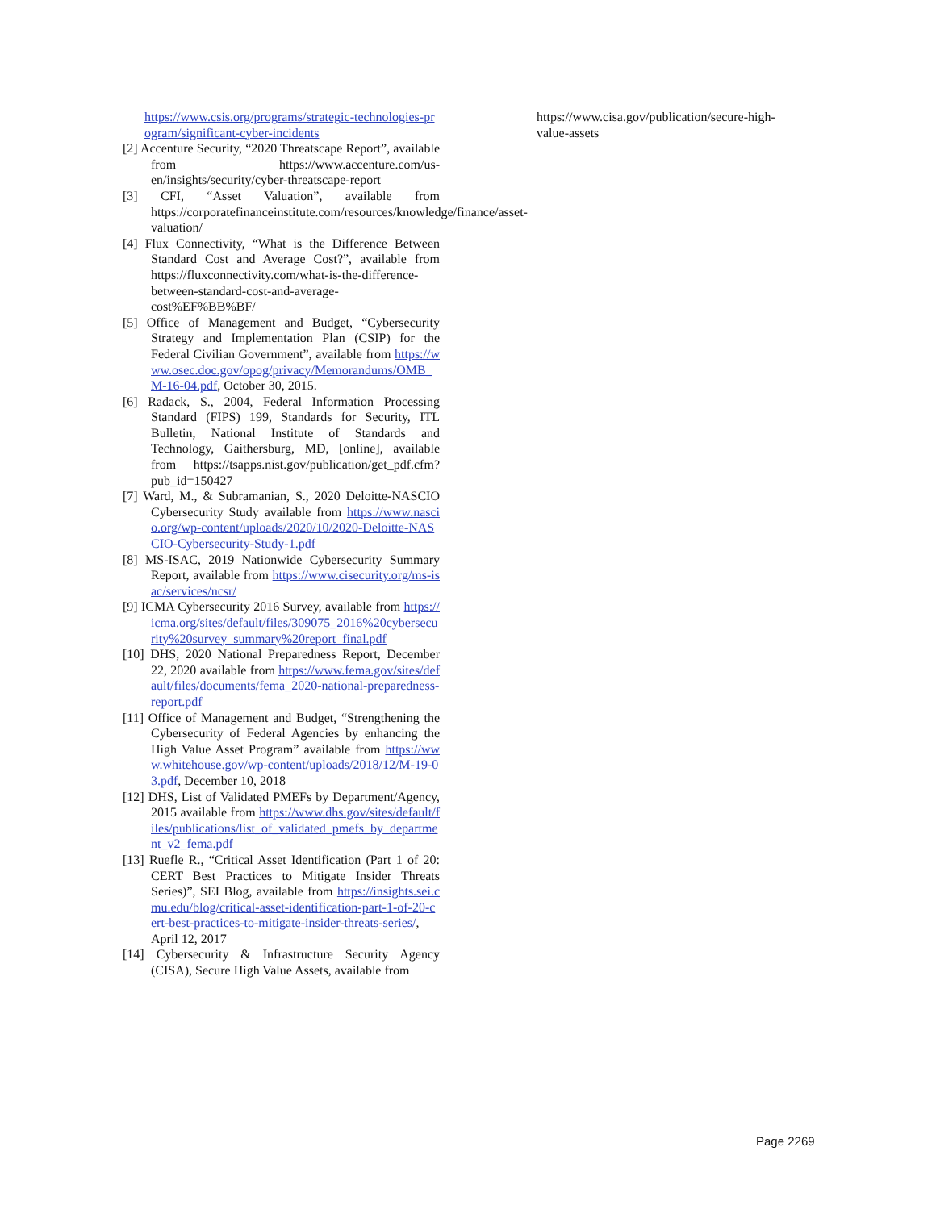https://www.csis.org/programs/strategic-technologies-program/significant-cyber-incidents
[2] Accenture Security, “2020 Threatscape Report”, available from https://www.accenture.com/us-en/insights/security/cyber-threatscape-report
[3] CFI, “Asset Valuation”, available from https://corporatefinanceinstitute.com/resources/knowledge/finance/asset-valuation/
[4] Flux Connectivity, “What is the Difference Between Standard Cost and Average Cost?”, available from https://fluxconnectivity.com/what-is-the-difference-between-standard-cost-and-average-cost%EF%BB%BF/
[5] Office of Management and Budget, “Cybersecurity Strategy and Implementation Plan (CSIP) for the Federal Civilian Government”, available from https://www.osec.doc.gov/opog/privacy/Memorandums/OMB_M-16-04.pdf, October 30, 2015.
[6] Radack, S., 2004, Federal Information Processing Standard (FIPS) 199, Standards for Security, ITL Bulletin, National Institute of Standards and Technology, Gaithersburg, MD, [online], available from https://tsapps.nist.gov/publication/get_pdf.cfm?pub_id=150427
[7] Ward, M., & Subramanian, S., 2020 Deloitte-NASCIO Cybersecurity Study available from https://www.nascio.org/wp-content/uploads/2020/10/2020-Deloitte-NASCIO-Cybersecurity-Study-1.pdf
[8] MS-ISAC, 2019 Nationwide Cybersecurity Summary Report, available from https://www.cisecurity.org/ms-isac/services/ncsr/
[9] ICMA Cybersecurity 2016 Survey, available from https://icma.org/sites/default/files/309075_2016%20cybersecurity%20survey_summary%20report_final.pdf
[10] DHS, 2020 National Preparedness Report, December 22, 2020 available from https://www.fema.gov/sites/default/files/documents/fema_2020-national-preparedness-report.pdf
[11] Office of Management and Budget, “Strengthening the Cybersecurity of Federal Agencies by enhancing the High Value Asset Program” available from https://www.whitehouse.gov/wp-content/uploads/2018/12/M-19-03.pdf, December 10, 2018
[12] DHS, List of Validated PMEFs by Department/Agency, 2015 available from https://www.dhs.gov/sites/default/files/publications/list_of_validated_pmefs_by_department_v2_fema.pdf
[13] Ruefle R., “Critical Asset Identification (Part 1 of 20: CERT Best Practices to Mitigate Insider Threats Series)”, SEI Blog, available from https://insights.sei.cmu.edu/blog/critical-asset-identification-part-1-of-20-cert-best-practices-to-mitigate-insider-threats-series/, April 12, 2017
[14] Cybersecurity & Infrastructure Security Agency (CISA), Secure High Value Assets, available from
https://www.cisa.gov/publication/secure-high-value-assets
Page 2269